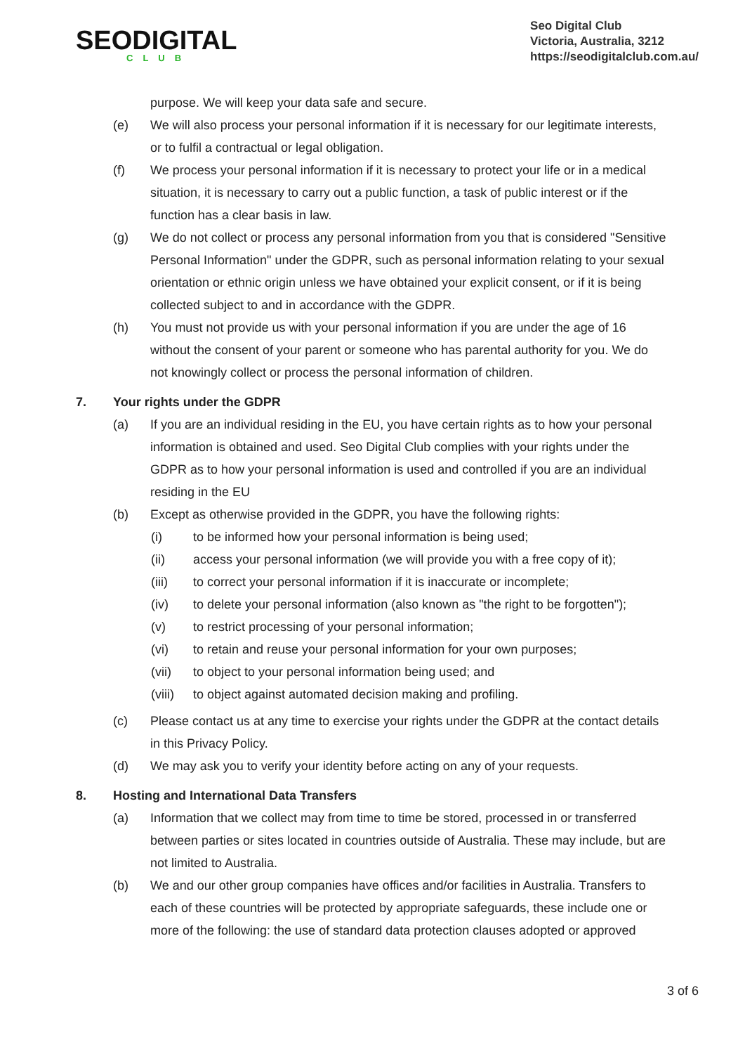SEODIGITAL
CLUB
Seo Digital Club
Victoria, Australia, 3212
https://seodigitalclub.com.au/
purpose. We will keep your data safe and secure.
(e) We will also process your personal information if it is necessary for our legitimate interests, or to fulfil a contractual or legal obligation.
(f) We process your personal information if it is necessary to protect your life or in a medical situation, it is necessary to carry out a public function, a task of public interest or if the function has a clear basis in law.
(g) We do not collect or process any personal information from you that is considered "Sensitive Personal Information" under the GDPR, such as personal information relating to your sexual orientation or ethnic origin unless we have obtained your explicit consent, or if it is being collected subject to and in accordance with the GDPR.
(h) You must not provide us with your personal information if you are under the age of 16 without the consent of your parent or someone who has parental authority for you. We do not knowingly collect or process the personal information of children.
7. Your rights under the GDPR
(a) If you are an individual residing in the EU, you have certain rights as to how your personal information is obtained and used. Seo Digital Club complies with your rights under the GDPR as to how your personal information is used and controlled if you are an individual residing in the EU
(b) Except as otherwise provided in the GDPR, you have the following rights:
(i) to be informed how your personal information is being used;
(ii) access your personal information (we will provide you with a free copy of it);
(iii) to correct your personal information if it is inaccurate or incomplete;
(iv) to delete your personal information (also known as "the right to be forgotten");
(v) to restrict processing of your personal information;
(vi) to retain and reuse your personal information for your own purposes;
(vii) to object to your personal information being used; and
(viii) to object against automated decision making and profiling.
(c) Please contact us at any time to exercise your rights under the GDPR at the contact details in this Privacy Policy.
(d) We may ask you to verify your identity before acting on any of your requests.
8. Hosting and International Data Transfers
(a) Information that we collect may from time to time be stored, processed in or transferred between parties or sites located in countries outside of Australia. These may include, but are not limited to Australia.
(b) We and our other group companies have offices and/or facilities in Australia. Transfers to each of these countries will be protected by appropriate safeguards, these include one or more of the following: the use of standard data protection clauses adopted or approved
3 of 6